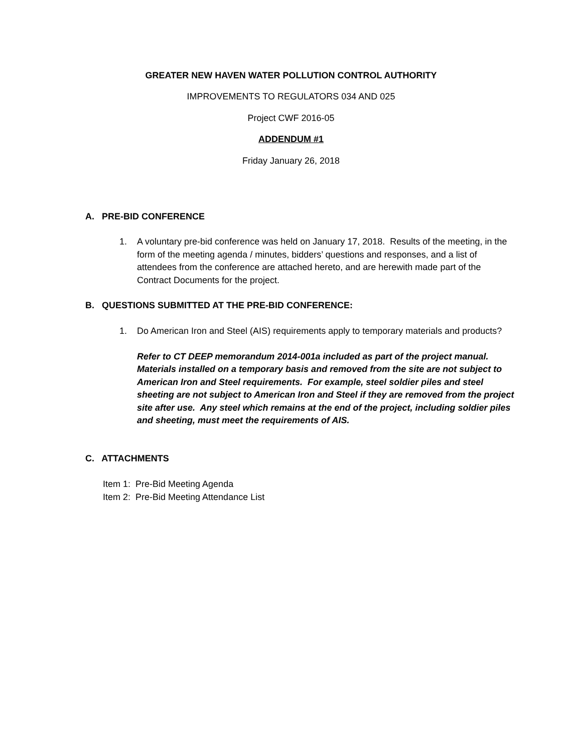GREATER NEW HAVEN WATER POLLUTION CONTROL AUTHORITY
IMPROVEMENTS TO REGULATORS 034 AND 025
Project CWF 2016-05
ADDENDUM #1
Friday January 26, 2018
A. PRE-BID CONFERENCE
1. A voluntary pre-bid conference was held on January 17, 2018. Results of the meeting, in the form of the meeting agenda / minutes, bidders’ questions and responses, and a list of attendees from the conference are attached hereto, and are herewith made part of the Contract Documents for the project.
B. QUESTIONS SUBMITTED AT THE PRE-BID CONFERENCE:
1. Do American Iron and Steel (AIS) requirements apply to temporary materials and products?
Refer to CT DEEP memorandum 2014-001a included as part of the project manual. Materials installed on a temporary basis and removed from the site are not subject to American Iron and Steel requirements. For example, steel soldier piles and steel sheeting are not subject to American Iron and Steel if they are removed from the project site after use. Any steel which remains at the end of the project, including soldier piles and sheeting, must meet the requirements of AIS.
C. ATTACHMENTS
Item 1: Pre-Bid Meeting Agenda
Item 2: Pre-Bid Meeting Attendance List